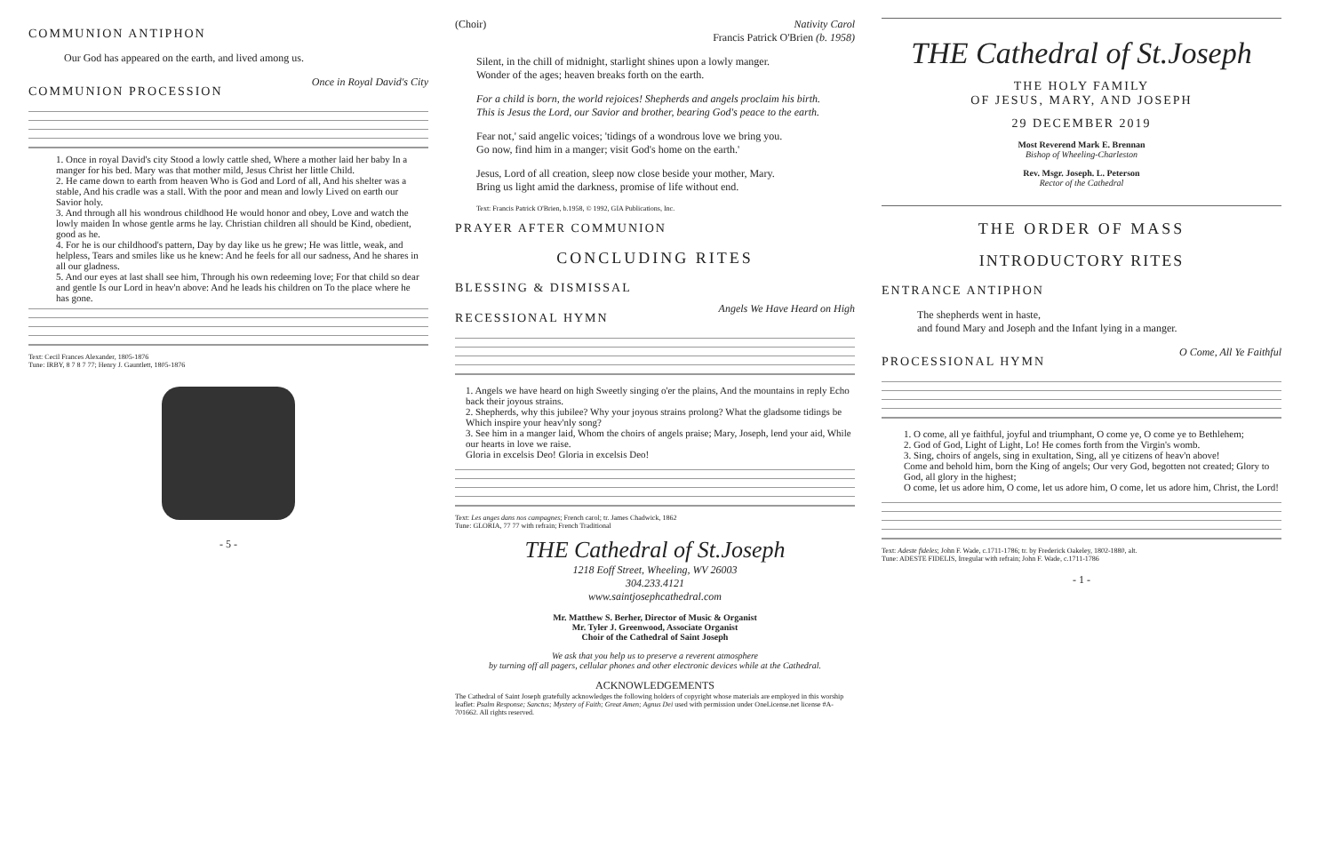COMMUNION ANTIPHON
Our God has appeared on the earth, and lived among us.
COMMUNION PROCESSION
Once in Royal David's City
| 1. Once in royal David's city Stood a lowly cattle shed, Where a mother laid her baby In a manger for his bed. Mary was that mother mild, Jesus Christ her little Child. |
| 2. He came down to earth from heaven Who is God and Lord of all, And his shelter was a stable, And his cradle was a stall. With the poor and mean and lowly Lived on earth our Savior holy. |
| 3. And through all his wondrous childhood He would honor and obey, Love and watch the lowly maiden In whose gentle arms he lay. Christian children all should be Kind, obedient, good as he. |
| 4. For he is our childhood's pattern, Day by day like us he grew; He was little, weak, and helpless, Tears and smiles like us he knew: And he feels for all our sadness, And he shares in all our gladness. |
| 5. And our eyes at last shall see him, Through his own redeeming love; For that child so dear and gentle Is our Lord in heav'n above: And he leads his children on To the place where he has gone. |
Text: Cecil Frances Alexander, 1805-1876
Tune: IRBY, 8 7 8 7 77; Henry J. Gauntlett, 1805-1876
- 5 -
(Choir) Nativity Carol
Francis Patrick O'Brien (b. 1958)
Silent, in the chill of midnight, starlight shines upon a lowly manger.
Wonder of the ages; heaven breaks forth on the earth.
For a child is born, the world rejoices! Shepherds and angels proclaim his birth.
This is Jesus the Lord, our Savior and brother, bearing God's peace to the earth.
Fear not,' said angelic voices; 'tidings of a wondrous love we bring you.
Go now, find him in a manger; visit God's home on the earth.'
Jesus, Lord of all creation, sleep now close beside your mother, Mary.
Bring us light amid the darkness, promise of life without end.
Text: Francis Patrick O'Brien, b.1958, © 1992, GIA Publications, Inc.
PRAYER AFTER COMMUNION
CONCLUDING RITES
BLESSING & DISMISSAL
RECESSIONAL HYMN
Angels We Have Heard on High
1. Angels we have heard on high Sweetly singing o'er the plains, And the mountains in reply Echo back their joyous strains.
2. Shepherds, why this jubilee? Why your joyous strains prolong? What the gladsome tidings be Which inspire your heav'nly song?
3. See him in a manger laid, Whom the choirs of angels praise; Mary, Joseph, lend your aid, While our hearts in love we raise.
Gloria in excelsis Deo! Gloria in excelsis Deo!
Text: Les anges dans nos campagnes; French carol; tr. James Chadwick, 1862
Tune: GLORIA, 77 77 with refrain; French Traditional
THE Cathedral of St.Joseph
1218 Eoff Street, Wheeling, WV 26003
304.233.4121
www.saintjosephcathedral.com
Mr. Matthew S. Berher, Director of Music & Organist
Mr. Tyler J. Greenwood, Associate Organist
Choir of the Cathedral of Saint Joseph
We ask that you help us to preserve a reverent atmosphere
by turning off all pagers, cellular phones and other electronic devices while at the Cathedral.
ACKNOWLEDGEMENTS
The Cathedral of Saint Joseph gratefully acknowledges the following holders of copyright whose materials are employed in this worship leaflet: Psalm Response; Sanctus; Mystery of Faith; Great Amen; Agnus Dei used with permission under OneLicense.net license #A-701662. All rights reserved.
THE Cathedral of St.Joseph
THE HOLY FAMILY
OF JESUS, MARY, AND JOSEPH
29 DECEMBER 2019
Most Reverend Mark E. Brennan
Bishop of Wheeling-Charleston
Rev. Msgr. Joseph. L. Peterson
Rector of the Cathedral
THE ORDER OF MASS
INTRODUCTORY RITES
ENTRANCE ANTIPHON
The shepherds went in haste,
and found Mary and Joseph and the Infant lying in a manger.
PROCESSIONAL HYMN
O Come, All Ye Faithful
1. O come, all ye faithful, joyful and triumphant, O come ye, O come ye to Bethlehem;
2. God of God, Light of Light, Lo! He comes forth from the Virgin's womb.
3. Sing, choirs of angels, sing in exultation, Sing, all ye citizens of heav'n above!
Come and behold him, born the King of angels; Our very God, begotten not created; Glory to God, all glory in the highest;
O come, let us adore him, O come, let us adore him, O come, let us adore him, Christ, the Lord!
Text: Adeste fideles; John F. Wade, c.1711-1786; tr. by Frederick Oakeley, 1802-1880, alt.
Tune: ADESTE FIDELIS, Irregular with refrain; John F. Wade, c.1711-1786
- 1 -